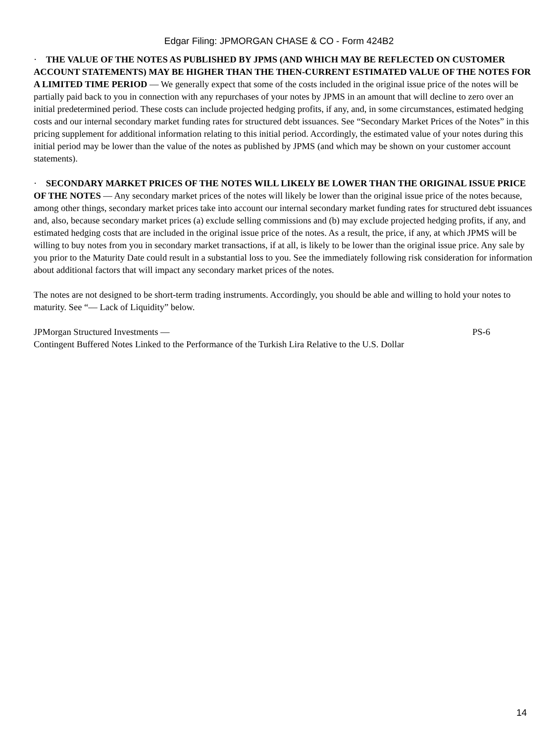Edgar Filing: JPMORGAN CHASE & CO - Form 424B2
· THE VALUE OF THE NOTES AS PUBLISHED BY JPMS (AND WHICH MAY BE REFLECTED ON CUSTOMER ACCOUNT STATEMENTS) MAY BE HIGHER THAN THE THEN-CURRENT ESTIMATED VALUE OF THE NOTES FOR A LIMITED TIME PERIOD — We generally expect that some of the costs included in the original issue price of the notes will be partially paid back to you in connection with any repurchases of your notes by JPMS in an amount that will decline to zero over an initial predetermined period. These costs can include projected hedging profits, if any, and, in some circumstances, estimated hedging costs and our internal secondary market funding rates for structured debt issuances. See “Secondary Market Prices of the Notes” in this pricing supplement for additional information relating to this initial period. Accordingly, the estimated value of your notes during this initial period may be lower than the value of the notes as published by JPMS (and which may be shown on your customer account statements).
· SECONDARY MARKET PRICES OF THE NOTES WILL LIKELY BE LOWER THAN THE ORIGINAL ISSUE PRICE OF THE NOTES — Any secondary market prices of the notes will likely be lower than the original issue price of the notes because, among other things, secondary market prices take into account our internal secondary market funding rates for structured debt issuances and, also, because secondary market prices (a) exclude selling commissions and (b) may exclude projected hedging profits, if any, and estimated hedging costs that are included in the original issue price of the notes. As a result, the price, if any, at which JPMS will be willing to buy notes from you in secondary market transactions, if at all, is likely to be lower than the original issue price. Any sale by you prior to the Maturity Date could result in a substantial loss to you. See the immediately following risk consideration for information about additional factors that will impact any secondary market prices of the notes.
The notes are not designed to be short-term trading instruments. Accordingly, you should be able and willing to hold your notes to maturity. See “— Lack of Liquidity” below.
JPMorgan Structured Investments — PS-6
Contingent Buffered Notes Linked to the Performance of the Turkish Lira Relative to the U.S. Dollar
14